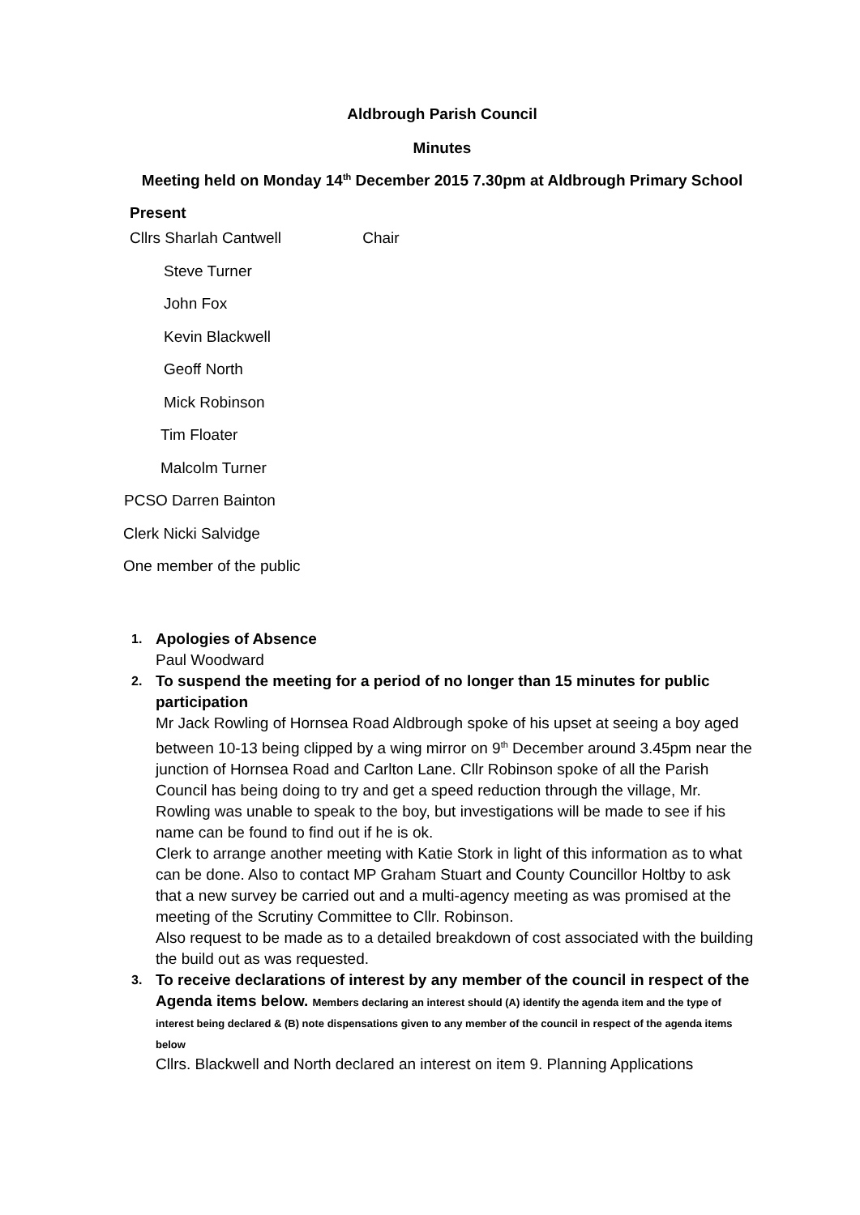Aldbrough Parish Council
Minutes
Meeting held on Monday 14<sup>th</sup> December 2015 7.30pm at Aldbrough Primary School
Present
Cllrs Sharlah Cantwell Chair
Steve Turner
John Fox
Kevin Blackwell
Geoff North
Mick Robinson
Tim Floater
Malcolm Turner
PCSO Darren Bainton
Clerk Nicki Salvidge
One member of the public
1. Apologies of Absence
Paul Woodward
2. To suspend the meeting for a period of no longer than 15 minutes for public participation
Mr Jack Rowling of Hornsea Road Aldbrough spoke of his upset at seeing a boy aged between 10-13 being clipped by a wing mirror on 9<sup>th</sup> December around 3.45pm near the junction of Hornsea Road and Carlton Lane. Cllr Robinson spoke of all the Parish Council has being doing to try and get a speed reduction through the village, Mr. Rowling was unable to speak to the boy, but investigations will be made to see if his name can be found to find out if he is ok.
Clerk to arrange another meeting with Katie Stork in light of this information as to what can be done. Also to contact MP Graham Stuart and County Councillor Holtby to ask that a new survey be carried out and a multi-agency meeting as was promised at the meeting of the Scrutiny Committee to Cllr. Robinson.
Also request to be made as to a detailed breakdown of cost associated with the building the build out as was requested.
3. To receive declarations of interest by any member of the council in respect of the Agenda items below. Members declaring an interest should (A) identify the agenda item and the type of interest being declared & (B) note dispensations given to any member of the council in respect of the agenda items below
Cllrs. Blackwell and North declared an interest on item 9. Planning Applications